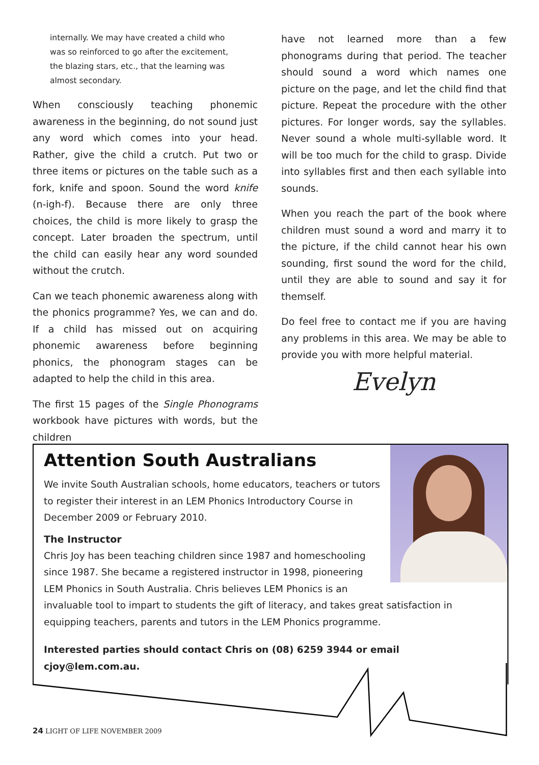internally. We may have created a child who was so reinforced to go after the excitement, the blazing stars, etc., that the learning was almost secondary.
When consciously teaching phonemic awareness in the beginning, do not sound just any word which comes into your head. Rather, give the child a crutch. Put two or three items or pictures on the table such as a fork, knife and spoon. Sound the word knife (n-igh-f). Because there are only three choices, the child is more likely to grasp the concept. Later broaden the spectrum, until the child can easily hear any word sounded without the crutch.
Can we teach phonemic awareness along with the phonics programme? Yes, we can and do. If a child has missed out on acquiring phonemic awareness before beginning phonics, the phonogram stages can be adapted to help the child in this area.
The first 15 pages of the Single Phonograms workbook have pictures with words, but the children
have not learned more than a few phonograms during that period. The teacher should sound a word which names one picture on the page, and let the child find that picture. Repeat the procedure with the other pictures. For longer words, say the syllables. Never sound a whole multi-syllable word. It will be too much for the child to grasp. Divide into syllables first and then each syllable into sounds.
When you reach the part of the book where children must sound a word and marry it to the picture, if the child cannot hear his own sounding, first sound the word for the child, until they are able to sound and say it for themself.
Do feel free to contact me if you are having any problems in this area. We may be able to provide you with more helpful material.
Evelyn
Attention South Australians
We invite South Australian schools, home educators, teachers or tutors to register their interest in an LEM Phonics Introductory Course in December 2009 or February 2010.
The Instructor
Chris Joy has been teaching children since 1987 and homeschooling since 1987. She became a registered instructor in 1998, pioneering LEM Phonics in South Australia. Chris believes LEM Phonics is an invaluable tool to impart to students the gift of literacy, and takes great satisfaction in equipping teachers, parents and tutors in the LEM Phonics programme.
Interested parties should contact Chris on (08) 6259 3944 or email cjoy@lem.com.au.
24 LIGHT OF LIFE NOVEMBER 2009